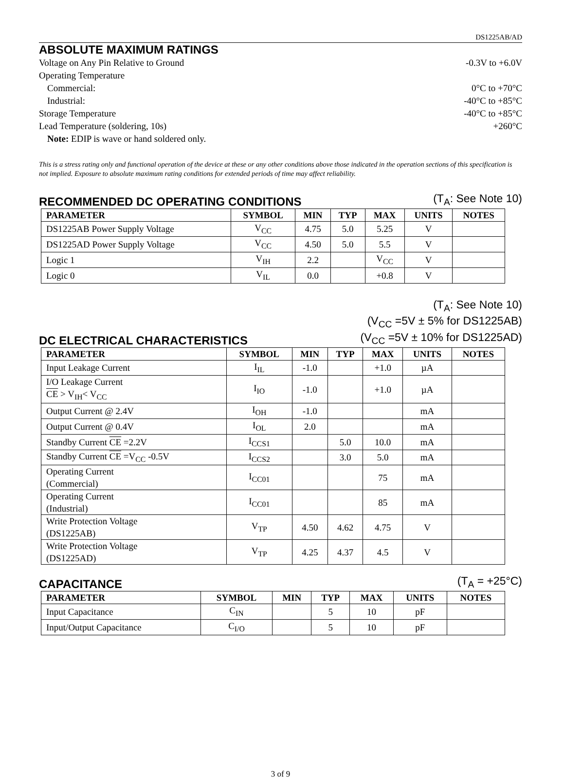DS1225AB/AD
ABSOLUTE MAXIMUM RATINGS
Voltage on Any Pin Relative to Ground -0.3V to +6.0V
Operating Temperature
Commercial: 0°C to +70°C
Industrial: -40°C to +85°C
Storage Temperature -40°C to +85°C
Lead Temperature (soldering, 10s) +260°C
Note: EDIP is wave or hand soldered only.
This is a stress rating only and functional operation of the device at these or any other conditions above those indicated in the operation sections of this specification is not implied. Exposure to absolute maximum rating conditions for extended periods of time may affect reliability.
RECOMMENDED DC OPERATING CONDITIONS
(T<sub>A</sub>: See Note 10)
| PARAMETER | SYMBOL | MIN | TYP | MAX | UNITS | NOTES |
| --- | --- | --- | --- | --- | --- | --- |
| DS1225AB Power Supply Voltage | V<sub>CC</sub> | 4.75 | 5.0 | 5.25 | V | |
| DS1225AD Power Supply Voltage | V<sub>CC</sub> | 4.50 | 5.0 | 5.5 | V | |
| Logic 1 | V<sub>IH</sub> | 2.2 | | V<sub>CC</sub> | V | |
| Logic 0 | V<sub>IL</sub> | 0.0 | | +0.8 | V | |
DC ELECTRICAL CHARACTERISTICS
(T<sub>A</sub>: See Note 10)
(V<sub>CC</sub> =5V ± 5% for DS1225AB)
(V<sub>CC</sub> =5V ± 10% for DS1225AD)
| PARAMETER | SYMBOL | MIN | TYP | MAX | UNITS | NOTES |
| --- | --- | --- | --- | --- | --- | --- |
| Input Leakage Current | I<sub>IL</sub> | -1.0 | | +1.0 | µA | |
| I/O Leakage Current CE > V<sub>IH</sub>< V<sub>CC</sub> | I<sub>IO</sub> | -1.0 | | +1.0 | µA | |
| Output Current @ 2.4V | I<sub>OH</sub> | -1.0 | | | mA | |
| Output Current @ 0.4V | I<sub>OL</sub> | 2.0 | | | mA | |
| Standby Current CE =2.2V | I<sub>CCS1</sub> | | 5.0 | 10.0 | mA | |
| Standby Current CE =V<sub>CC</sub> -0.5V | I<sub>CCS2</sub> | | 3.0 | 5.0 | mA | |
| Operating Current (Commercial) | I<sub>CC01</sub> | | | 75 | mA | |
| Operating Current (Industrial) | I<sub>CC01</sub> | | | 85 | mA | |
| Write Protection Voltage (DS1225AB) | V<sub>TP</sub> | 4.50 | 4.62 | 4.75 | V | |
| Write Protection Voltage (DS1225AD) | V<sub>TP</sub> | 4.25 | 4.37 | 4.5 | V | |
CAPACITANCE
(T<sub>A</sub> = +25°C)
| PARAMETER | SYMBOL | MIN | TYP | MAX | UNITS | NOTES |
| --- | --- | --- | --- | --- | --- | --- |
| Input Capacitance | C<sub>IN</sub> | | 5 | 10 | pF | |
| Input/Output Capacitance | C<sub>I/O</sub> | | 5 | 10 | pF | |
3 of 9